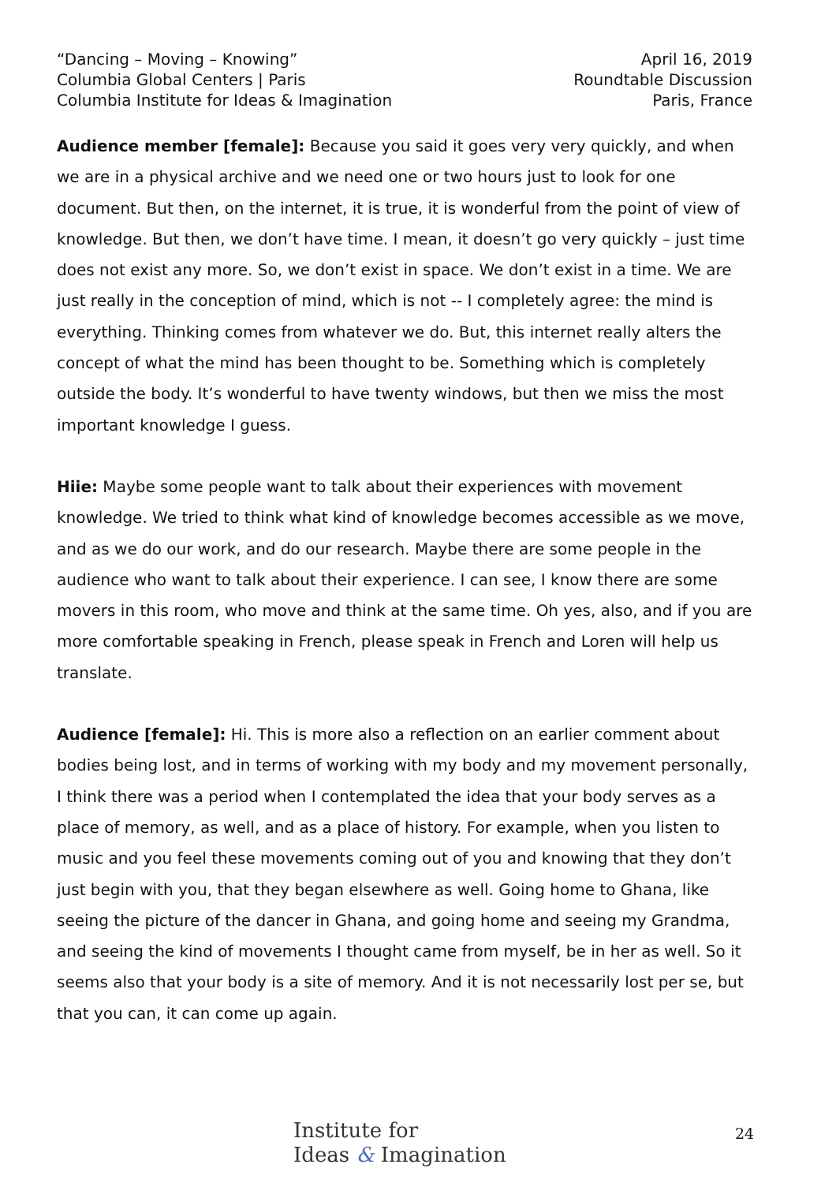“Dancing – Moving – Knowing”
Columbia Global Centers | Paris
Columbia Institute for Ideas & Imagination
April 16, 2019
Roundtable Discussion
Paris, France
Audience member [female]: Because you said it goes very very quickly, and when we are in a physical archive and we need one or two hours just to look for one document. But then, on the internet, it is true, it is wonderful from the point of view of knowledge. But then, we don’t have time. I mean, it doesn’t go very quickly – just time does not exist any more. So, we don’t exist in space. We don’t exist in a time. We are just really in the conception of mind, which is not -- I completely agree: the mind is everything. Thinking comes from whatever we do. But, this internet really alters the concept of what the mind has been thought to be. Something which is completely outside the body. It’s wonderful to have twenty windows, but then we miss the most important knowledge I guess.
Hiie: Maybe some people want to talk about their experiences with movement knowledge. We tried to think what kind of knowledge becomes accessible as we move, and as we do our work, and do our research. Maybe there are some people in the audience who want to talk about their experience. I can see, I know there are some movers in this room, who move and think at the same time. Oh yes, also, and if you are more comfortable speaking in French, please speak in French and Loren will help us translate.
Audience [female]: Hi. This is more also a reflection on an earlier comment about bodies being lost, and in terms of working with my body and my movement personally, I think there was a period when I contemplated the idea that your body serves as a place of memory, as well, and as a place of history. For example, when you listen to music and you feel these movements coming out of you and knowing that they don’t just begin with you, that they began elsewhere as well. Going home to Ghana, like seeing the picture of the dancer in Ghana, and going home and seeing my Grandma, and seeing the kind of movements I thought came from myself, be in her as well. So it seems also that your body is a site of memory. And it is not necessarily lost per se, but that you can, it can come up again.
Institute for
Ideas & Imagination
24